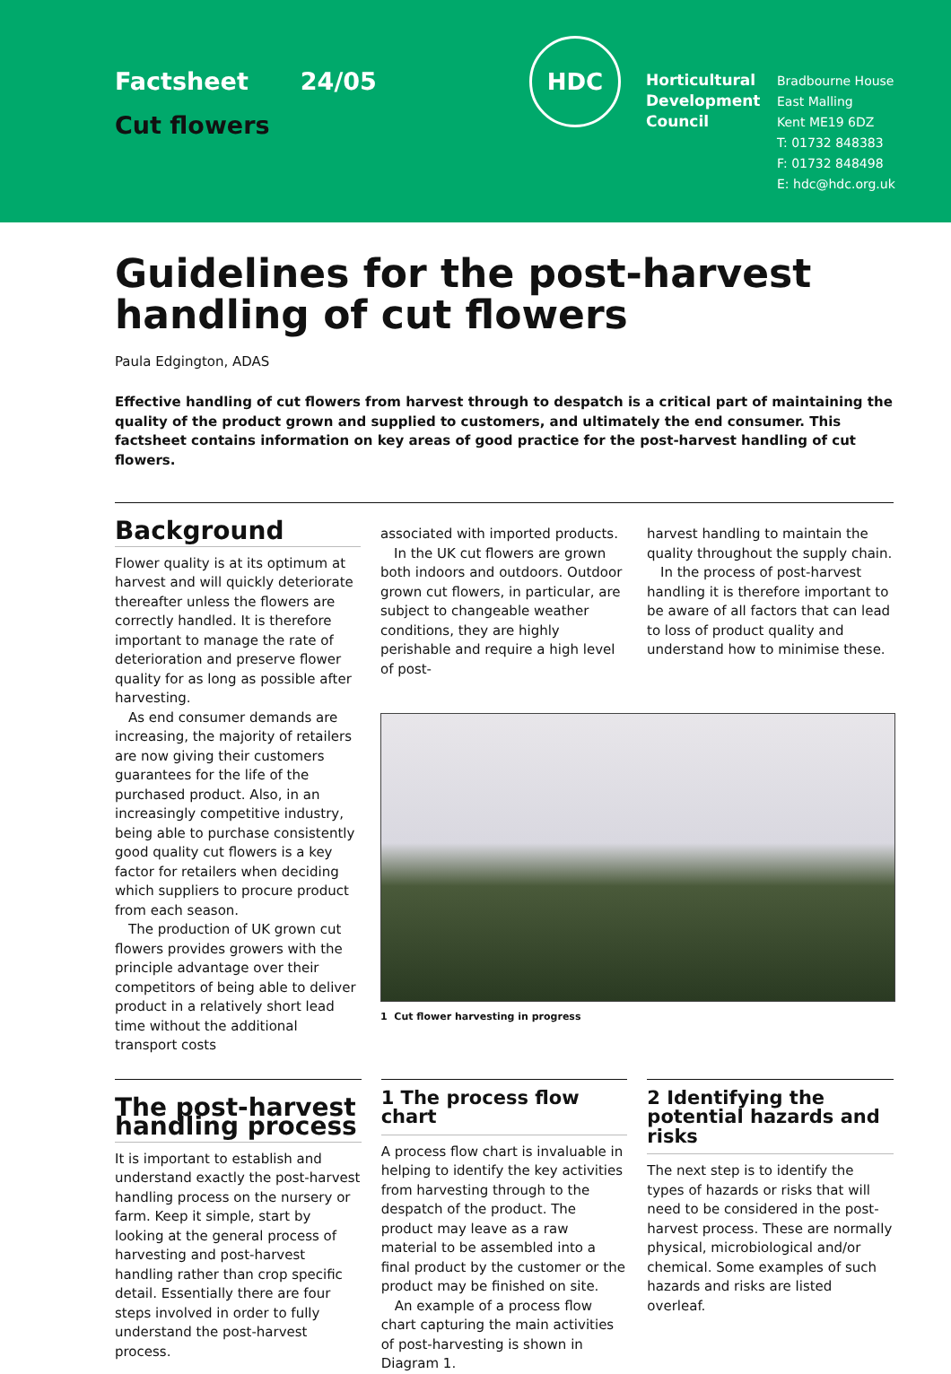Factsheet 24/05
Cut flowers
HDC
Horticultural Development Council
Bradbourne House
East Malling
Kent ME19 6DZ
T: 01732 848383
F: 01732 848498
E: hdc@hdc.org.uk
Guidelines for the post-harvest handling of cut flowers
Paula Edgington, ADAS
Effective handling of cut flowers from harvest through to despatch is a critical part of maintaining the quality of the product grown and supplied to customers, and ultimately the end consumer. This factsheet contains information on key areas of good practice for the post-harvest handling of cut flowers.
Background
Flower quality is at its optimum at harvest and will quickly deteriorate thereafter unless the flowers are correctly handled. It is therefore important to manage the rate of deterioration and preserve flower quality for as long as possible after harvesting.
As end consumer demands are increasing, the majority of retailers are now giving their customers guarantees for the life of the purchased product. Also, in an increasingly competitive industry, being able to purchase consistently good quality cut flowers is a key factor for retailers when deciding which suppliers to procure product from each season.
The production of UK grown cut flowers provides growers with the principle advantage over their competitors of being able to deliver product in a relatively short lead time without the additional transport costs
associated with imported products.
In the UK cut flowers are grown both indoors and outdoors. Outdoor grown cut flowers, in particular, are subject to changeable weather conditions, they are highly perishable and require a high level of post-
harvest handling to maintain the quality throughout the supply chain.
In the process of post-harvest handling it is therefore important to be aware of all factors that can lead to loss of product quality and understand how to minimise these.
1 Cut flower harvesting in progress
The post-harvest handling process
It is important to establish and understand exactly the post-harvest handling process on the nursery or farm. Keep it simple, start by looking at the general process of harvesting and post-harvest handling rather than crop specific detail. Essentially there are four steps involved in order to fully understand the post-harvest process.
1 The process flow chart
A process flow chart is invaluable in helping to identify the key activities from harvesting through to the despatch of the product. The product may leave as a raw material to be assembled into a final product by the customer or the product may be finished on site.
An example of a process flow chart capturing the main activities of post-harvesting is shown in Diagram 1.
2 Identifying the potential hazards and risks
The next step is to identify the types of hazards or risks that will need to be considered in the post-harvest process. These are normally physical, microbiological and/or chemical. Some examples of such hazards and risks are listed overleaf.